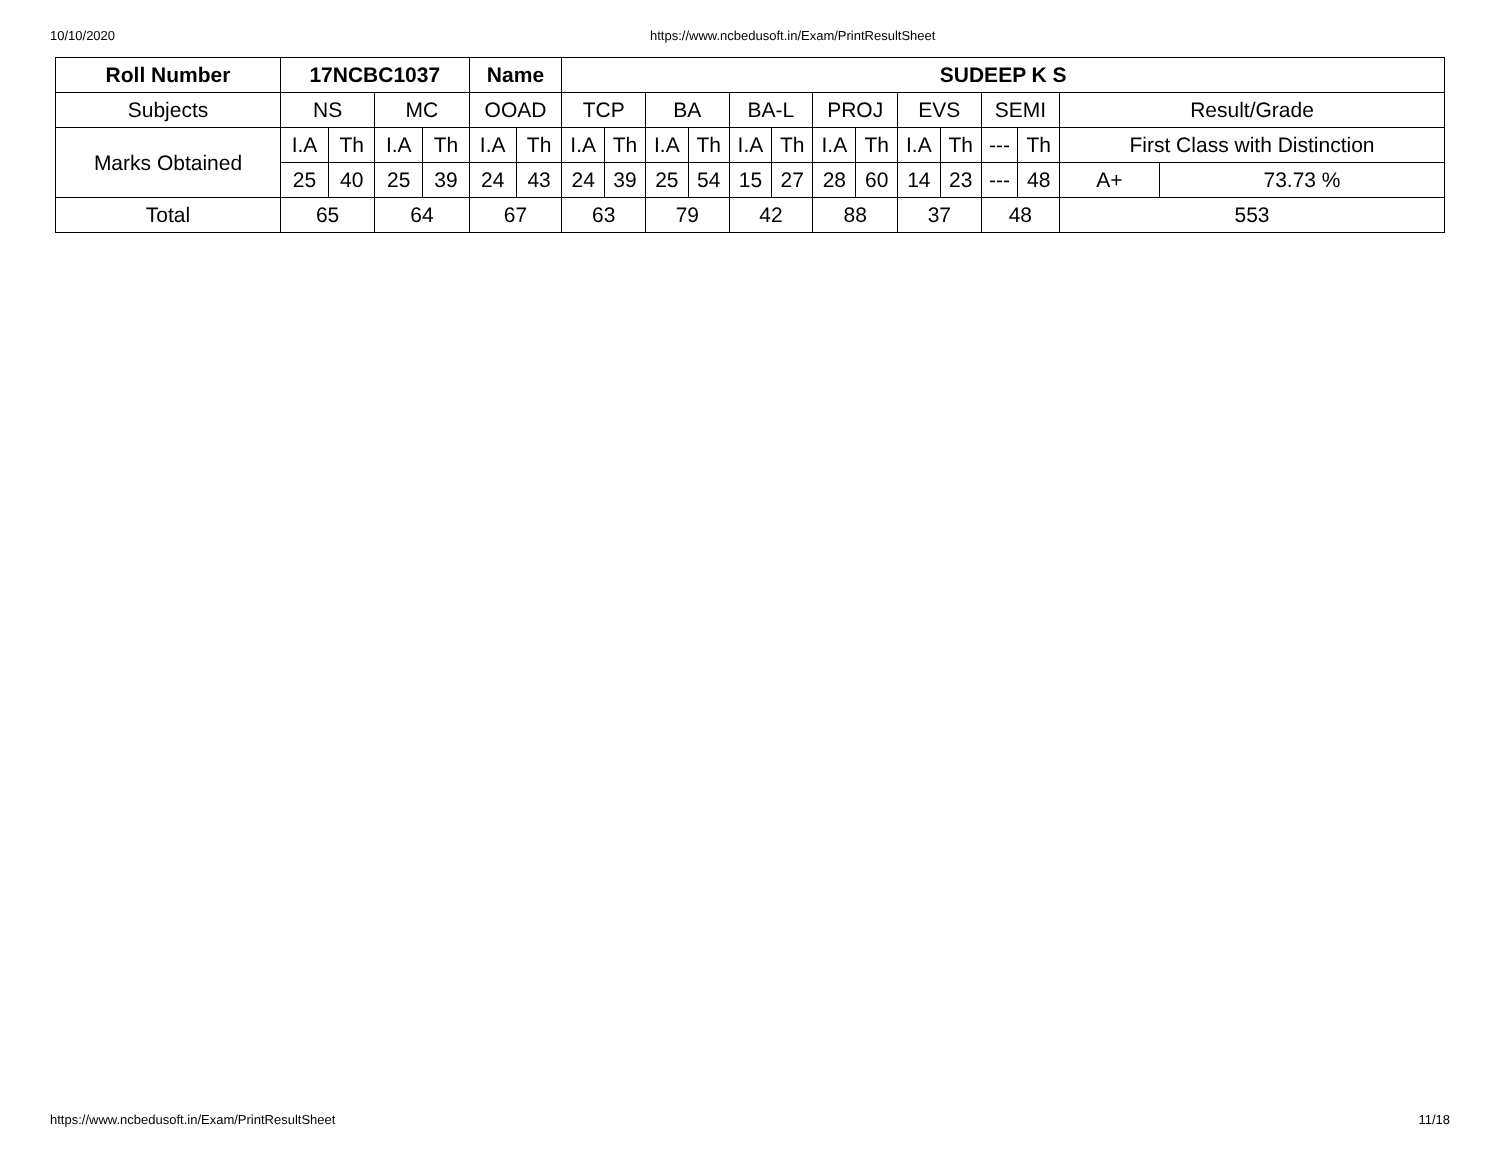10/10/2020 https://www.ncbedusoft.in/Exam/PrintResultSheet
| Roll Number | 17NCBC1037 | | | | Name | | SUDEEP K S | | | | | | | | | | | | | |
| --- | --- | --- | --- | --- | --- | --- | --- | --- | --- | --- | --- | --- | --- | --- | --- | --- | --- | --- | --- | --- |
| Subjects | NS | | MC | | OOAD | | TCP | | BA | | BA-L | | PROJ | | EVS | | SEMI | | Result/Grade | |
| Marks Obtained | I.A | Th | I.A | Th | I.A | Th | I.A | Th | I.A | Th | I.A | Th | I.A | Th | I.A | Th | --- | Th | First Class with Distinction | |
| | 25 | 40 | 25 | 39 | 24 | 43 | 24 | 39 | 25 | 54 | 15 | 27 | 28 | 60 | 14 | 23 | --- | 48 | A+ | 73.73 % |
| Total | 65 | | 64 | | 67 | | 63 | | 79 | | 42 | | 88 | | 37 | | 48 | | 553 | |
https://www.ncbedusoft.in/Exam/PrintResultSheet 11/18